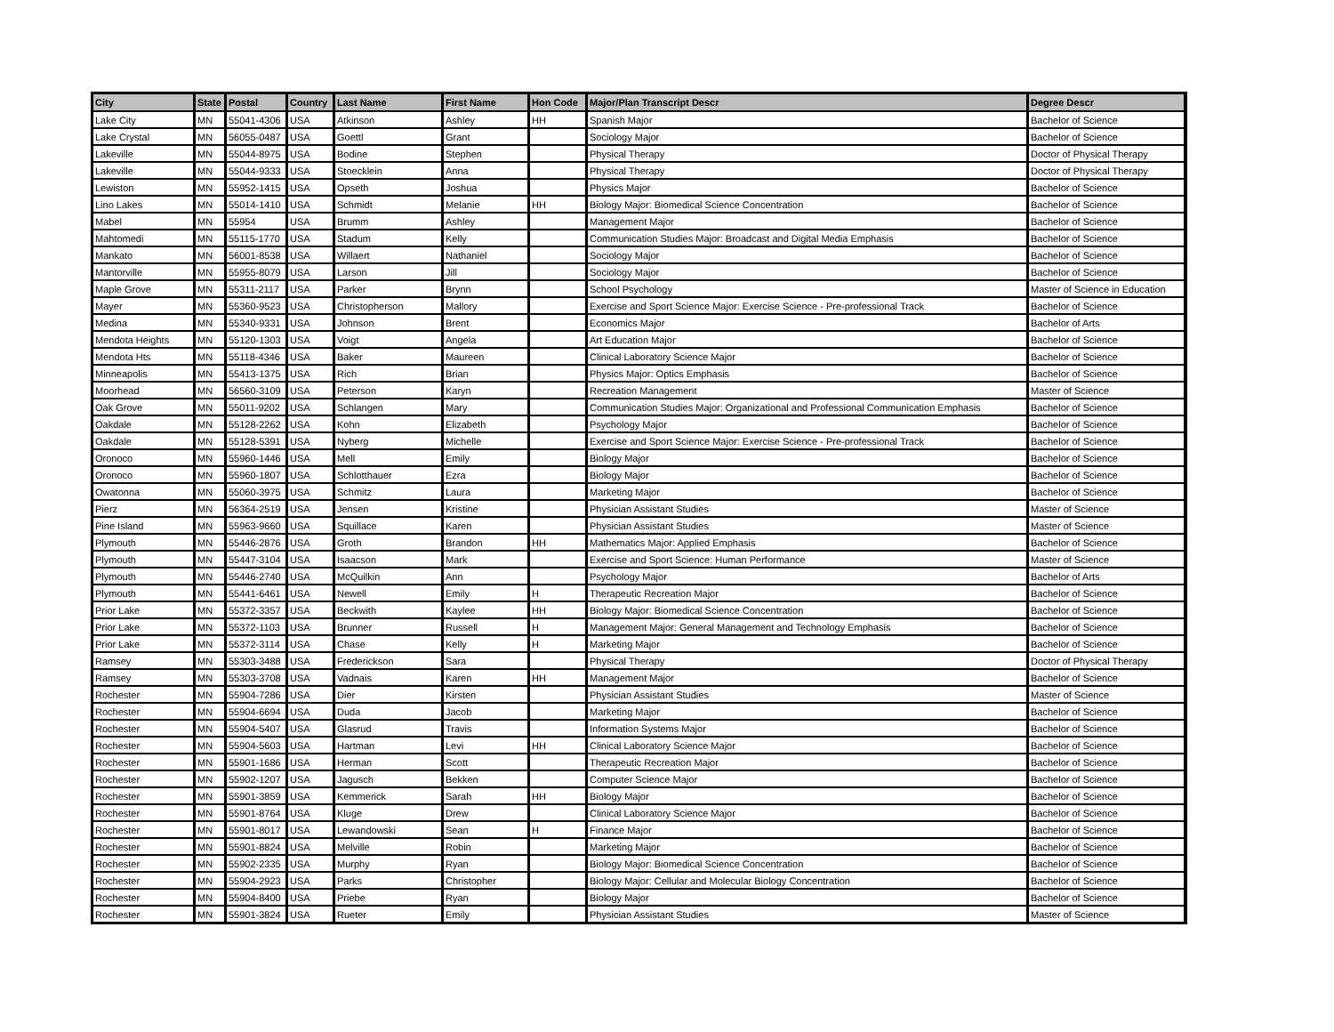| City | State | Postal | Country | Last Name | First Name | Hon Code | Major/Plan Transcript Descr | Degree Descr |
| --- | --- | --- | --- | --- | --- | --- | --- | --- |
| Lake City | MN | 55041-4306 | USA | Atkinson | Ashley | HH | Spanish Major | Bachelor of Science |
| Lake Crystal | MN | 56055-0487 | USA | Goettl | Grant | | Sociology Major | Bachelor of Science |
| Lakeville | MN | 55044-8975 | USA | Bodine | Stephen | | Physical Therapy | Doctor of Physical Therapy |
| Lakeville | MN | 55044-9333 | USA | Stoecklein | Anna | | Physical Therapy | Doctor of Physical Therapy |
| Lewiston | MN | 55952-1415 | USA | Opseth | Joshua | | Physics Major | Bachelor of Science |
| Lino Lakes | MN | 55014-1410 | USA | Schmidt | Melanie | HH | Biology Major: Biomedical Science Concentration | Bachelor of Science |
| Mabel | MN | 55954 | USA | Brumm | Ashley | | Management Major | Bachelor of Science |
| Mahtomedi | MN | 55115-1770 | USA | Stadum | Kelly | | Communication Studies Major: Broadcast and Digital Media Emphasis | Bachelor of Science |
| Mankato | MN | 56001-8538 | USA | Willaert | Nathaniel | | Sociology Major | Bachelor of Science |
| Mantorville | MN | 55955-8079 | USA | Larson | Jill | | Sociology Major | Bachelor of Science |
| Maple Grove | MN | 55311-2117 | USA | Parker | Brynn | | School Psychology | Master of Science in Education |
| Mayer | MN | 55360-9523 | USA | Christopherson | Mallory | | Exercise and Sport Science Major: Exercise Science - Pre-professional Track | Bachelor of Science |
| Medina | MN | 55340-9331 | USA | Johnson | Brent | | Economics Major | Bachelor of Arts |
| Mendota Heights | MN | 55120-1303 | USA | Voigt | Angela | | Art Education Major | Bachelor of Science |
| Mendota Hts | MN | 55118-4346 | USA | Baker | Maureen | | Clinical Laboratory Science Major | Bachelor of Science |
| Minneapolis | MN | 55413-1375 | USA | Rich | Brian | | Physics Major: Optics Emphasis | Bachelor of Science |
| Moorhead | MN | 56560-3109 | USA | Peterson | Karyn | | Recreation Management | Master of Science |
| Oak Grove | MN | 55011-9202 | USA | Schlangen | Mary | | Communication Studies Major: Organizational and Professional Communication Emphasis | Bachelor of Science |
| Oakdale | MN | 55128-2262 | USA | Kohn | Elizabeth | | Psychology Major | Bachelor of Science |
| Oakdale | MN | 55128-5391 | USA | Nyberg | Michelle | | Exercise and Sport Science Major: Exercise Science - Pre-professional Track | Bachelor of Science |
| Oronoco | MN | 55960-1446 | USA | Mell | Emily | | Biology Major | Bachelor of Science |
| Oronoco | MN | 55960-1807 | USA | Schlotthauer | Ezra | | Biology Major | Bachelor of Science |
| Owatonna | MN | 55060-3975 | USA | Schmitz | Laura | | Marketing Major | Bachelor of Science |
| Pierz | MN | 56364-2519 | USA | Jensen | Kristine | | Physician Assistant Studies | Master of Science |
| Pine Island | MN | 55963-9660 | USA | Squillace | Karen | | Physician Assistant Studies | Master of Science |
| Plymouth | MN | 55446-2876 | USA | Groth | Brandon | HH | Mathematics Major: Applied Emphasis | Bachelor of Science |
| Plymouth | MN | 55447-3104 | USA | Isaacson | Mark | | Exercise and Sport Science: Human Performance | Master of Science |
| Plymouth | MN | 55446-2740 | USA | McQuilkin | Ann | | Psychology Major | Bachelor of Arts |
| Plymouth | MN | 55441-6461 | USA | Newell | Emily | H | Therapeutic Recreation Major | Bachelor of Science |
| Prior Lake | MN | 55372-3357 | USA | Beckwith | Kaylee | HH | Biology Major: Biomedical Science Concentration | Bachelor of Science |
| Prior Lake | MN | 55372-1103 | USA | Brunner | Russell | H | Management Major: General Management and Technology Emphasis | Bachelor of Science |
| Prior Lake | MN | 55372-3114 | USA | Chase | Kelly | H | Marketing Major | Bachelor of Science |
| Ramsey | MN | 55303-3488 | USA | Frederickson | Sara | | Physical Therapy | Doctor of Physical Therapy |
| Ramsey | MN | 55303-3708 | USA | Vadnais | Karen | HH | Management Major | Bachelor of Science |
| Rochester | MN | 55904-7286 | USA | Dier | Kirsten | | Physician Assistant Studies | Master of Science |
| Rochester | MN | 55904-6694 | USA | Duda | Jacob | | Marketing Major | Bachelor of Science |
| Rochester | MN | 55904-5407 | USA | Glasrud | Travis | | Information Systems Major | Bachelor of Science |
| Rochester | MN | 55904-5603 | USA | Hartman | Levi | HH | Clinical Laboratory Science Major | Bachelor of Science |
| Rochester | MN | 55901-1686 | USA | Herman | Scott | | Therapeutic Recreation Major | Bachelor of Science |
| Rochester | MN | 55902-1207 | USA | Jagusch | Bekken | | Computer Science Major | Bachelor of Science |
| Rochester | MN | 55901-3859 | USA | Kemmerick | Sarah | HH | Biology Major | Bachelor of Science |
| Rochester | MN | 55901-8764 | USA | Kluge | Drew | | Clinical Laboratory Science Major | Bachelor of Science |
| Rochester | MN | 55901-8017 | USA | Lewandowski | Sean | H | Finance Major | Bachelor of Science |
| Rochester | MN | 55901-8824 | USA | Melville | Robin | | Marketing Major | Bachelor of Science |
| Rochester | MN | 55902-2335 | USA | Murphy | Ryan | | Biology Major: Biomedical Science Concentration | Bachelor of Science |
| Rochester | MN | 55904-2923 | USA | Parks | Christopher | | Biology Major: Cellular and Molecular Biology Concentration | Bachelor of Science |
| Rochester | MN | 55904-8400 | USA | Priebe | Ryan | | Biology Major | Bachelor of Science |
| Rochester | MN | 55901-3824 | USA | Rueter | Emily | | Physician Assistant Studies | Master of Science |